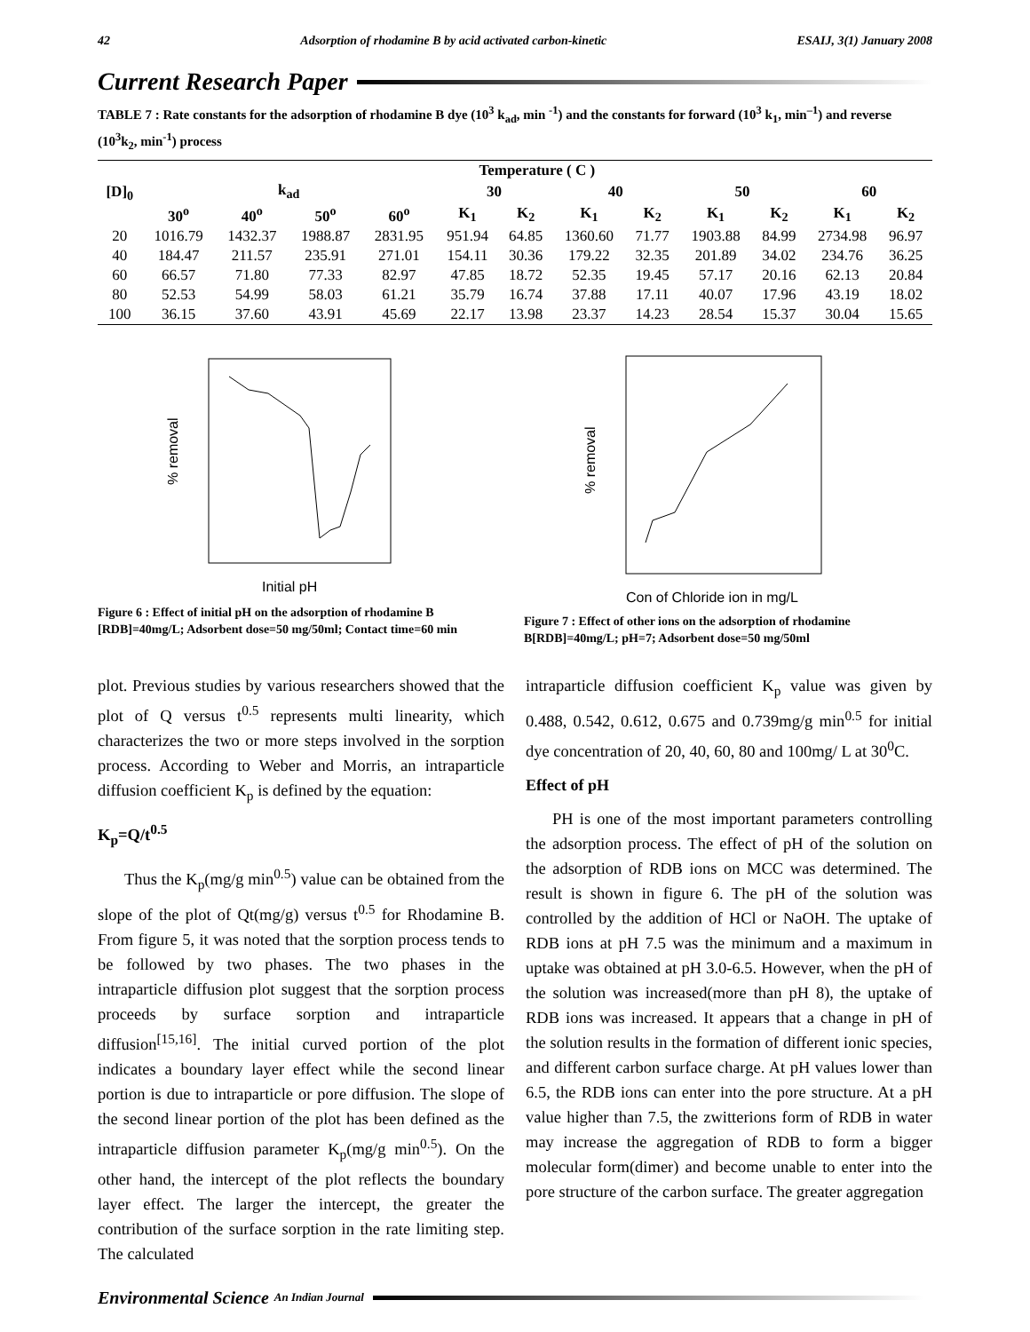42 Adsorption of rhodamine B by acid activated carbon-kinetic ESAIJ, 3(1) January 2008
Current Research Paper
TABLE 7 : Rate constants for the adsorption of rhodamine B dye (10<sup>3</sup> k<sub>ad</sub>, min <sup>-1</sup>) and the constants for forward (10<sup>3</sup> k<sub>1</sub>, min<sup>–1</sup>) and reverse (10<sup>3</sup>k<sub>2</sub>, min<sup>-1</sup>) process
| [D]<sub>0</sub> | Temperature ( C ) | | | | | | | | | | | |
| --- | --- | --- | --- | --- | --- | --- | --- | --- | --- | --- | --- | --- |
| | k<sub>ad</sub> | | | | 30 | | 40 | | 50 | | 60 | |
| | 30<sup>o</sup> | 40<sup>o</sup> | 50<sup>o</sup> | 60<sup>o</sup> | K<sub>1</sub> | K<sub>2</sub> | K<sub>1</sub> | K<sub>2</sub> | K<sub>1</sub> | K<sub>2</sub> | K<sub>1</sub> | K<sub>2</sub> |
| 20 | 1016.79 | 1432.37 | 1988.87 | 2831.95 | 951.94 | 64.85 | 1360.60 | 71.77 | 1903.88 | 84.99 | 2734.98 | 96.97 |
| 40 | 184.47 | 211.57 | 235.91 | 271.01 | 154.11 | 30.36 | 179.22 | 32.35 | 201.89 | 34.02 | 234.76 | 36.25 |
| 60 | 66.57 | 71.80 | 77.33 | 82.97 | 47.85 | 18.72 | 52.35 | 19.45 | 57.17 | 20.16 | 62.13 | 20.84 |
| 80 | 52.53 | 54.99 | 58.03 | 61.21 | 35.79 | 16.74 | 37.88 | 17.11 | 40.07 | 17.96 | 43.19 | 18.02 |
| 100 | 36.15 | 37.60 | 43.91 | 45.69 | 22.17 | 13.98 | 23.37 | 14.23 | 28.54 | 15.37 | 30.04 | 15.65 |
% removal
Initial pH
Figure 6 : Effect of initial pH on the adsorption of rhodamine B [RDB]=40mg/L; Adsorbent dose=50 mg/50ml; Contact time=60 min
% removal
Con of Chloride ion in mg/L
Figure 7 : Effect of other ions on the adsorption of rhodamine B[RDB]=40mg/L; pH=7; Adsorbent dose=50 mg/50ml
plot. Previous studies by various researchers showed that the plot of Q versus t<sup>0.5</sup> represents multi linearity, which characterizes the two or more steps involved in the sorption process. According to Weber and Morris, an intraparticle diffusion coefficient K<sub>p</sub> is defined by the equation:
K<sub>p</sub>=Q/t<sup>0.5</sup>
Thus the K<sub>p</sub>(mg/g min<sup>0.5</sup>) value can be obtained from the slope of the plot of Qt(mg/g) versus t<sup>0.5</sup> for Rhodamine B. From figure 5, it was noted that the sorption process tends to be followed by two phases. The two phases in the intraparticle diffusion plot suggest that the sorption process proceeds by surface sorption and intraparticle diffusion<sup>[15,16]</sup>. The initial curved portion of the plot indicates a boundary layer effect while the second linear portion is due to intraparticle or pore diffusion. The slope of the second linear portion of the plot has been defined as the intraparticle diffusion parameter K<sub>p</sub>(mg/g min<sup>0.5</sup>). On the other hand, the intercept of the plot reflects the boundary layer effect. The larger the intercept, the greater the contribution of the surface sorption in the rate limiting step. The calculated
intraparticle diffusion coefficient K<sub>p</sub> value was given by 0.488, 0.542, 0.612, 0.675 and 0.739mg/g min<sup>0.5</sup> for initial dye concentration of 20, 40, 60, 80 and 100mg/ L at 30<sup>0</sup>C.
Effect of pH
PH is one of the most important parameters controlling the adsorption process. The effect of pH of the solution on the adsorption of RDB ions on MCC was determined. The result is shown in figure 6. The pH of the solution was controlled by the addition of HCl or NaOH. The uptake of RDB ions at pH 7.5 was the minimum and a maximum in uptake was obtained at pH 3.0-6.5. However, when the pH of the solution was increased(more than pH 8), the uptake of RDB ions was increased. It appears that a change in pH of the solution results in the formation of different ionic species, and different carbon surface charge. At pH values lower than 6.5, the RDB ions can enter into the pore structure. At a pH value higher than 7.5, the zwitterions form of RDB in water may increase the aggregation of RDB to form a bigger molecular form(dimer) and become unable to enter into the pore structure of the carbon surface. The greater aggregation
Environmental Science An Indian Journal